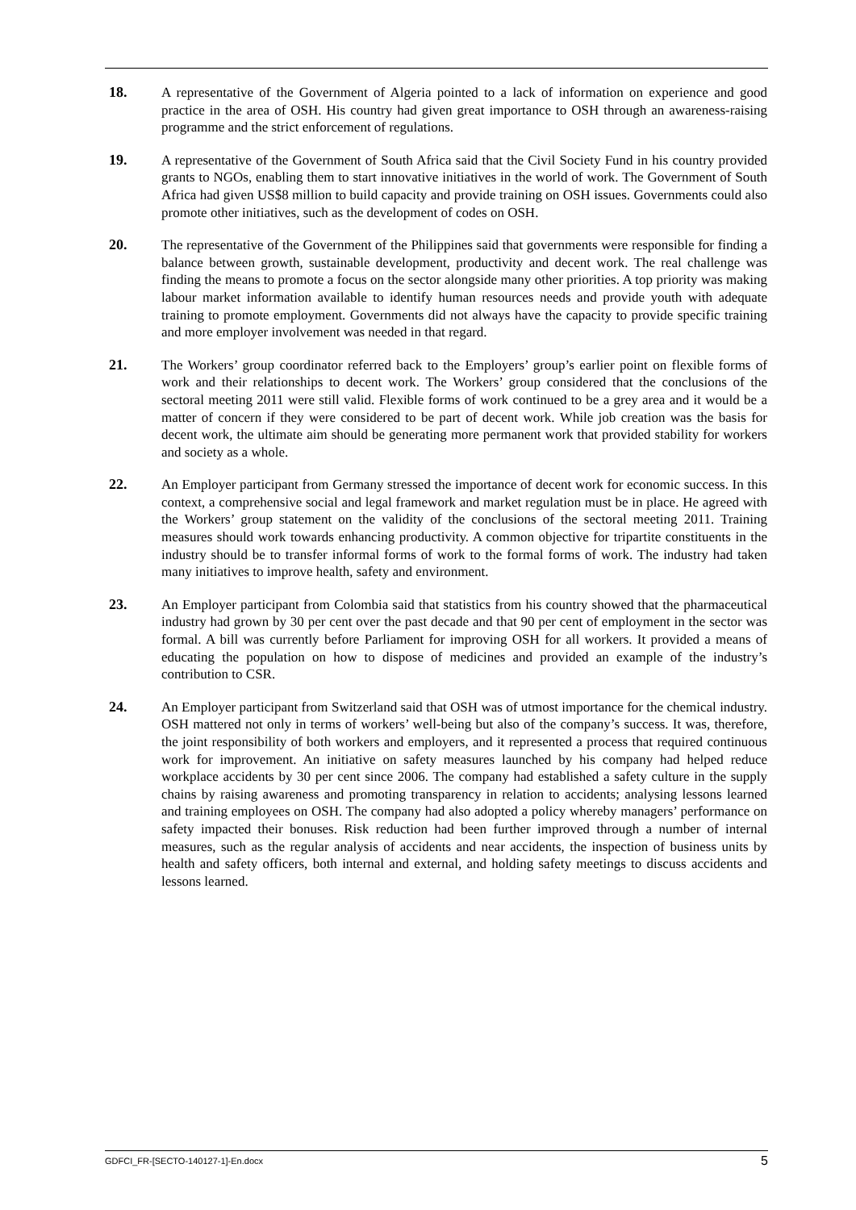18. A representative of the Government of Algeria pointed to a lack of information on experience and good practice in the area of OSH. His country had given great importance to OSH through an awareness-raising programme and the strict enforcement of regulations.
19. A representative of the Government of South Africa said that the Civil Society Fund in his country provided grants to NGOs, enabling them to start innovative initiatives in the world of work. The Government of South Africa had given US$8 million to build capacity and provide training on OSH issues. Governments could also promote other initiatives, such as the development of codes on OSH.
20. The representative of the Government of the Philippines said that governments were responsible for finding a balance between growth, sustainable development, productivity and decent work. The real challenge was finding the means to promote a focus on the sector alongside many other priorities. A top priority was making labour market information available to identify human resources needs and provide youth with adequate training to promote employment. Governments did not always have the capacity to provide specific training and more employer involvement was needed in that regard.
21. The Workers’ group coordinator referred back to the Employers’ group’s earlier point on flexible forms of work and their relationships to decent work. The Workers’ group considered that the conclusions of the sectoral meeting 2011 were still valid. Flexible forms of work continued to be a grey area and it would be a matter of concern if they were considered to be part of decent work. While job creation was the basis for decent work, the ultimate aim should be generating more permanent work that provided stability for workers and society as a whole.
22. An Employer participant from Germany stressed the importance of decent work for economic success. In this context, a comprehensive social and legal framework and market regulation must be in place. He agreed with the Workers’ group statement on the validity of the conclusions of the sectoral meeting 2011. Training measures should work towards enhancing productivity. A common objective for tripartite constituents in the industry should be to transfer informal forms of work to the formal forms of work. The industry had taken many initiatives to improve health, safety and environment.
23. An Employer participant from Colombia said that statistics from his country showed that the pharmaceutical industry had grown by 30 per cent over the past decade and that 90 per cent of employment in the sector was formal. A bill was currently before Parliament for improving OSH for all workers. It provided a means of educating the population on how to dispose of medicines and provided an example of the industry’s contribution to CSR.
24. An Employer participant from Switzerland said that OSH was of utmost importance for the chemical industry. OSH mattered not only in terms of workers’ well-being but also of the company’s success. It was, therefore, the joint responsibility of both workers and employers, and it represented a process that required continuous work for improvement. An initiative on safety measures launched by his company had helped reduce workplace accidents by 30 per cent since 2006. The company had established a safety culture in the supply chains by raising awareness and promoting transparency in relation to accidents; analysing lessons learned and training employees on OSH. The company had also adopted a policy whereby managers’ performance on safety impacted their bonuses. Risk reduction had been further improved through a number of internal measures, such as the regular analysis of accidents and near accidents, the inspection of business units by health and safety officers, both internal and external, and holding safety meetings to discuss accidents and lessons learned.
GDFCI_FR-[SECTO-140127-1]-En.docx 5